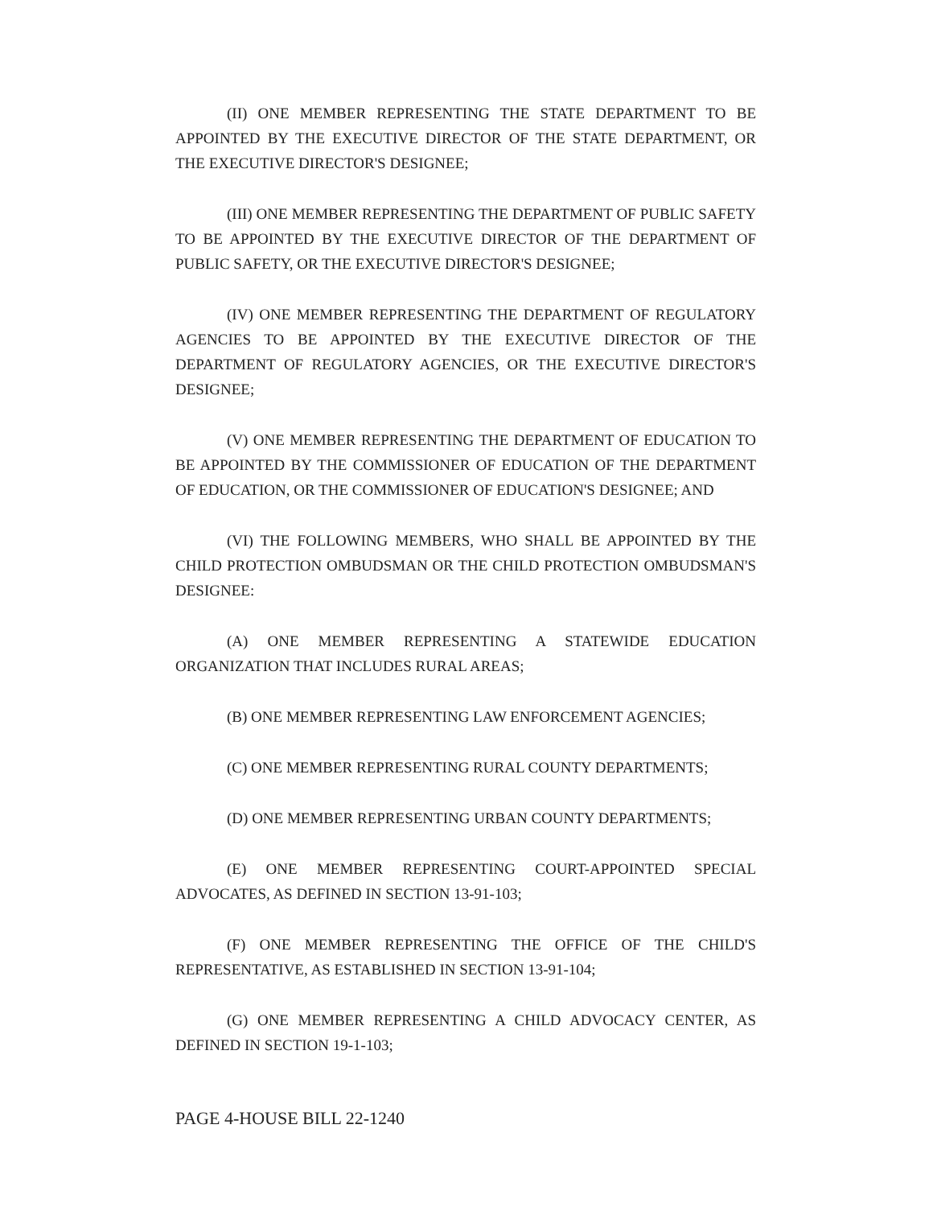(II) ONE MEMBER REPRESENTING THE STATE DEPARTMENT TO BE APPOINTED BY THE EXECUTIVE DIRECTOR OF THE STATE DEPARTMENT, OR THE EXECUTIVE DIRECTOR'S DESIGNEE;
(III) ONE MEMBER REPRESENTING THE DEPARTMENT OF PUBLIC SAFETY TO BE APPOINTED BY THE EXECUTIVE DIRECTOR OF THE DEPARTMENT OF PUBLIC SAFETY, OR THE EXECUTIVE DIRECTOR'S DESIGNEE;
(IV) ONE MEMBER REPRESENTING THE DEPARTMENT OF REGULATORY AGENCIES TO BE APPOINTED BY THE EXECUTIVE DIRECTOR OF THE DEPARTMENT OF REGULATORY AGENCIES, OR THE EXECUTIVE DIRECTOR'S DESIGNEE;
(V) ONE MEMBER REPRESENTING THE DEPARTMENT OF EDUCATION TO BE APPOINTED BY THE COMMISSIONER OF EDUCATION OF THE DEPARTMENT OF EDUCATION, OR THE COMMISSIONER OF EDUCATION'S DESIGNEE; AND
(VI) THE FOLLOWING MEMBERS, WHO SHALL BE APPOINTED BY THE CHILD PROTECTION OMBUDSMAN OR THE CHILD PROTECTION OMBUDSMAN'S DESIGNEE:
(A) ONE MEMBER REPRESENTING A STATEWIDE EDUCATION ORGANIZATION THAT INCLUDES RURAL AREAS;
(B) ONE MEMBER REPRESENTING LAW ENFORCEMENT AGENCIES;
(C) ONE MEMBER REPRESENTING RURAL COUNTY DEPARTMENTS;
(D) ONE MEMBER REPRESENTING URBAN COUNTY DEPARTMENTS;
(E) ONE MEMBER REPRESENTING COURT-APPOINTED SPECIAL ADVOCATES, AS DEFINED IN SECTION 13-91-103;
(F) ONE MEMBER REPRESENTING THE OFFICE OF THE CHILD'S REPRESENTATIVE, AS ESTABLISHED IN SECTION 13-91-104;
(G) ONE MEMBER REPRESENTING A CHILD ADVOCACY CENTER, AS DEFINED IN SECTION 19-1-103;
PAGE 4-HOUSE BILL 22-1240